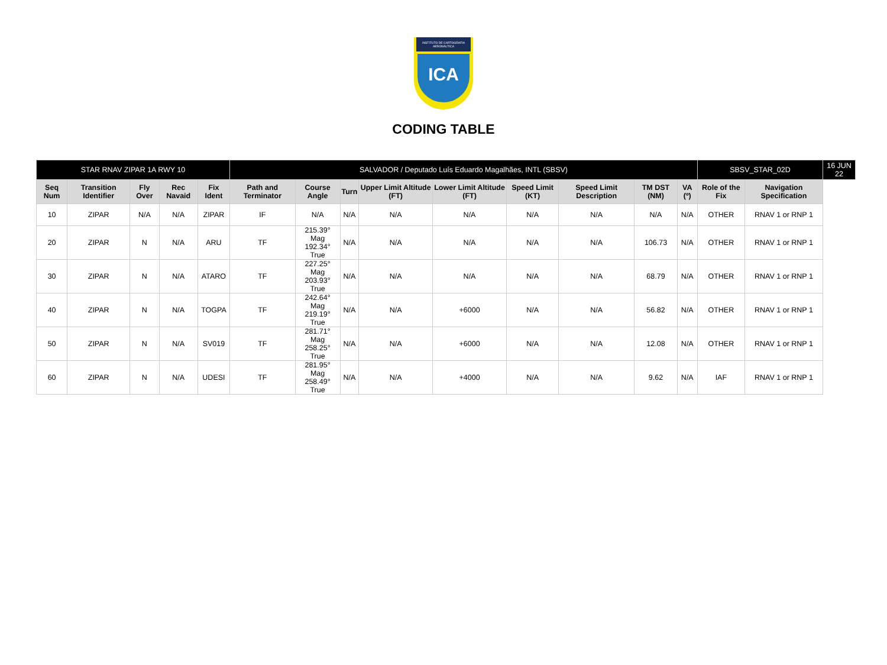INSTITUTO DE CARTOGRAFIA AERONÁUTICA
ICA
CODING TABLE
| STAR RNAV ZIPAR 1A RWY 10 | | | | | SALVADOR / Deputado Luís Eduardo Magalhães, INTL (SBSV) | | | | | | | | | SBSV_STAR_02D | | 16 JUN 22 |
| Seq Num | Transition Identifier | Fly Over | Rec Navaid | Fix Ident | Path and Terminator | Course Angle | Turn | Upper Limit Altitude (FT) | Lower Limit Altitude (FT) | Speed Limit (KT) | Speed Limit Description | TM DST (NM) | VA (º) | Role of the Fix | Navigation Specification | |
| 10 | ZIPAR | N/A | N/A | ZIPAR | IF | N/A | N/A | N/A | N/A | N/A | N/A | N/A | N/A | OTHER | RNAV 1 or RNP 1 | |
| 20 | ZIPAR | N | N/A | ARU | TF | 215.39° Mag 192.34° True | N/A | N/A | N/A | N/A | N/A | 106.73 | N/A | OTHER | RNAV 1 or RNP 1 | |
| 30 | ZIPAR | N | N/A | ATARO | TF | 227.25° Mag 203.93° True | N/A | N/A | N/A | N/A | N/A | 68.79 | N/A | OTHER | RNAV 1 or RNP 1 | |
| 40 | ZIPAR | N | N/A | TOGPA | TF | 242.64° Mag 219.19° True | N/A | N/A | +6000 | N/A | N/A | 56.82 | N/A | OTHER | RNAV 1 or RNP 1 | |
| 50 | ZIPAR | N | N/A | SV019 | TF | 281.71° Mag 258.25° True | N/A | N/A | +6000 | N/A | N/A | 12.08 | N/A | OTHER | RNAV 1 or RNP 1 | |
| 60 | ZIPAR | N | N/A | UDESI | TF | 281.95° Mag 258.49° True | N/A | N/A | +4000 | N/A | N/A | 9.62 | N/A | IAF | RNAV 1 or RNP 1 | |